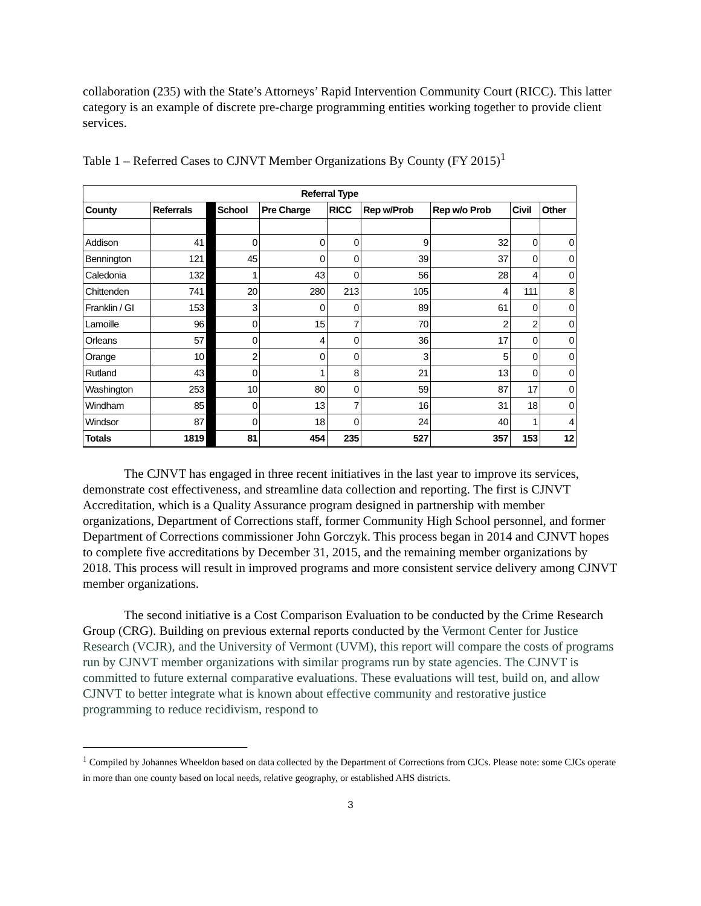collaboration (235) with the State’s Attorneys’ Rapid Intervention Community Court (RICC). This latter category is an example of discrete pre-charge programming entities working together to provide client services.
Table 1 – Referred Cases to CJNVT Member Organizations By County (FY 2015)<sup>1</sup>
| Referral Type | | | | | | | | | |
| --- | --- | --- | --- | --- | --- | --- | --- | --- | --- |
| County | Referrals | | School | Pre Charge | RICC | Rep w/Prob | Rep w/o Prob | Civil | Other |
| Addison | 41 | | 0 | 0 | 0 | 9 | 32 | 0 | 0 |
| Bennington | 121 | | 45 | 0 | 0 | 39 | 37 | 0 | 0 |
| Caledonia | 132 | | 1 | 43 | 0 | 56 | 28 | 4 | 0 |
| Chittenden | 741 | | 20 | 280 | 213 | 105 | 4 | 111 | 8 |
| Franklin / GI | 153 | | 3 | 0 | 0 | 89 | 61 | 0 | 0 |
| Lamoille | 96 | | 0 | 15 | 7 | 70 | 2 | 2 | 0 |
| Orleans | 57 | | 0 | 4 | 0 | 36 | 17 | 0 | 0 |
| Orange | 10 | | 2 | 0 | 0 | 3 | 5 | 0 | 0 |
| Rutland | 43 | | 0 | 1 | 8 | 21 | 13 | 0 | 0 |
| Washington | 253 | | 10 | 80 | 0 | 59 | 87 | 17 | 0 |
| Windham | 85 | | 0 | 13 | 7 | 16 | 31 | 18 | 0 |
| Windsor | 87 | | 0 | 18 | 0 | 24 | 40 | 1 | 4 |
| Totals | 1819 | | 81 | 454 | 235 | 527 | 357 | 153 | 12 |
The CJNVT has engaged in three recent initiatives in the last year to improve its services, demonstrate cost effectiveness, and streamline data collection and reporting. The first is CJNVT Accreditation, which is a Quality Assurance program designed in partnership with member organizations, Department of Corrections staff, former Community High School personnel, and former Department of Corrections commissioner John Gorczyk. This process began in 2014 and CJNVT hopes to complete five accreditations by December 31, 2015, and the remaining member organizations by 2018. This process will result in improved programs and more consistent service delivery among CJNVT member organizations.
The second initiative is a Cost Comparison Evaluation to be conducted by the Crime Research Group (CRG). Building on previous external reports conducted by the Vermont Center for Justice Research (VCJR), and the University of Vermont (UVM), this report will compare the costs of programs run by CJNVT member organizations with similar programs run by state agencies. The CJNVT is committed to future external comparative evaluations. These evaluations will test, build on, and allow CJNVT to better integrate what is known about effective community and restorative justice programming to reduce recidivism, respond to
<sup>1</sup> Compiled by Johannes Wheeldon based on data collected by the Department of Corrections from CJCs. Please note: some CJCs operate in more than one county based on local needs, relative geography, or established AHS districts.
3